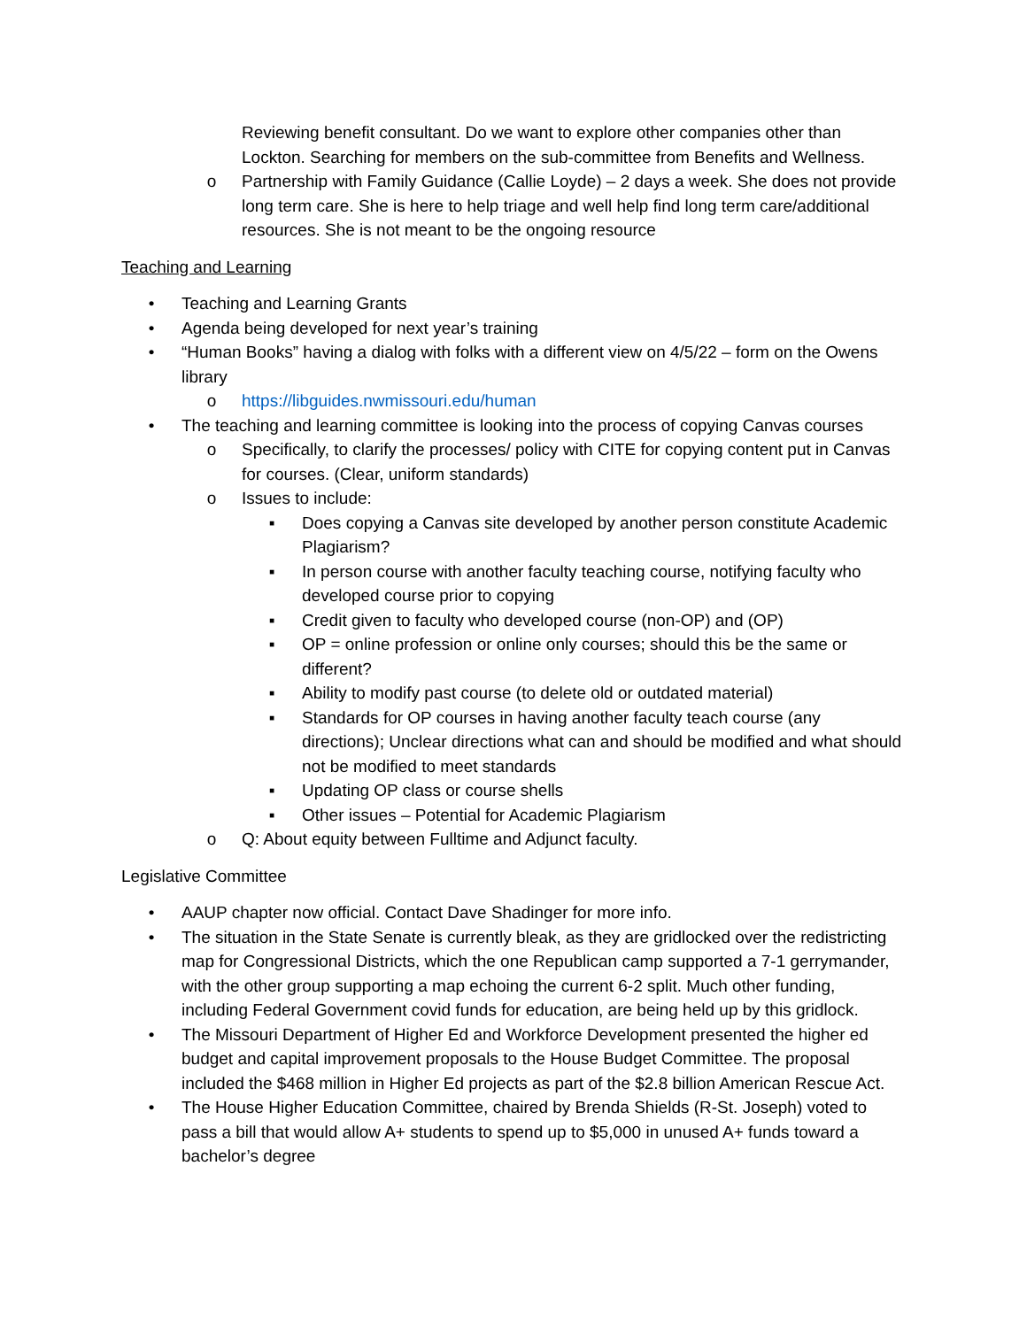Reviewing benefit consultant. Do we want to explore other companies other than Lockton. Searching for members on the sub-committee from Benefits and Wellness.
o Partnership with Family Guidance (Callie Loyde) – 2 days a week. She does not provide long term care. She is here to help triage and well help find long term care/additional resources. She is not meant to be the ongoing resource
Teaching and Learning
• Teaching and Learning Grants
• Agenda being developed for next year’s training
• “Human Books” having a dialog with folks with a different view on 4/5/22 – form on the Owens library
o https://libguides.nwmissouri.edu/human
• The teaching and learning committee is looking into the process of copying Canvas courses
o Specifically, to clarify the processes/ policy with CITE for copying content put in Canvas for courses. (Clear, uniform standards)
o Issues to include:
▪ Does copying a Canvas site developed by another person constitute Academic Plagiarism?
▪ In person course with another faculty teaching course, notifying faculty who developed course prior to copying
▪ Credit given to faculty who developed course (non-OP) and (OP)
▪ OP = online profession or online only courses; should this be the same or different?
▪ Ability to modify past course (to delete old or outdated material)
▪ Standards for OP courses in having another faculty teach course (any directions); Unclear directions what can and should be modified and what should not be modified to meet standards
▪ Updating OP class or course shells
▪ Other issues – Potential for Academic Plagiarism
o Q: About equity between Fulltime and Adjunct faculty.
Legislative Committee
• AAUP chapter now official. Contact Dave Shadinger for more info.
• The situation in the State Senate is currently bleak, as they are gridlocked over the redistricting map for Congressional Districts, which the one Republican camp supported a 7-1 gerrymander, with the other group supporting a map echoing the current 6-2 split. Much other funding, including Federal Government covid funds for education, are being held up by this gridlock.
• The Missouri Department of Higher Ed and Workforce Development presented the higher ed budget and capital improvement proposals to the House Budget Committee. The proposal included the $468 million in Higher Ed projects as part of the $2.8 billion American Rescue Act.
• The House Higher Education Committee, chaired by Brenda Shields (R-St. Joseph) voted to pass a bill that would allow A+ students to spend up to $5,000 in unused A+ funds toward a bachelor’s degree